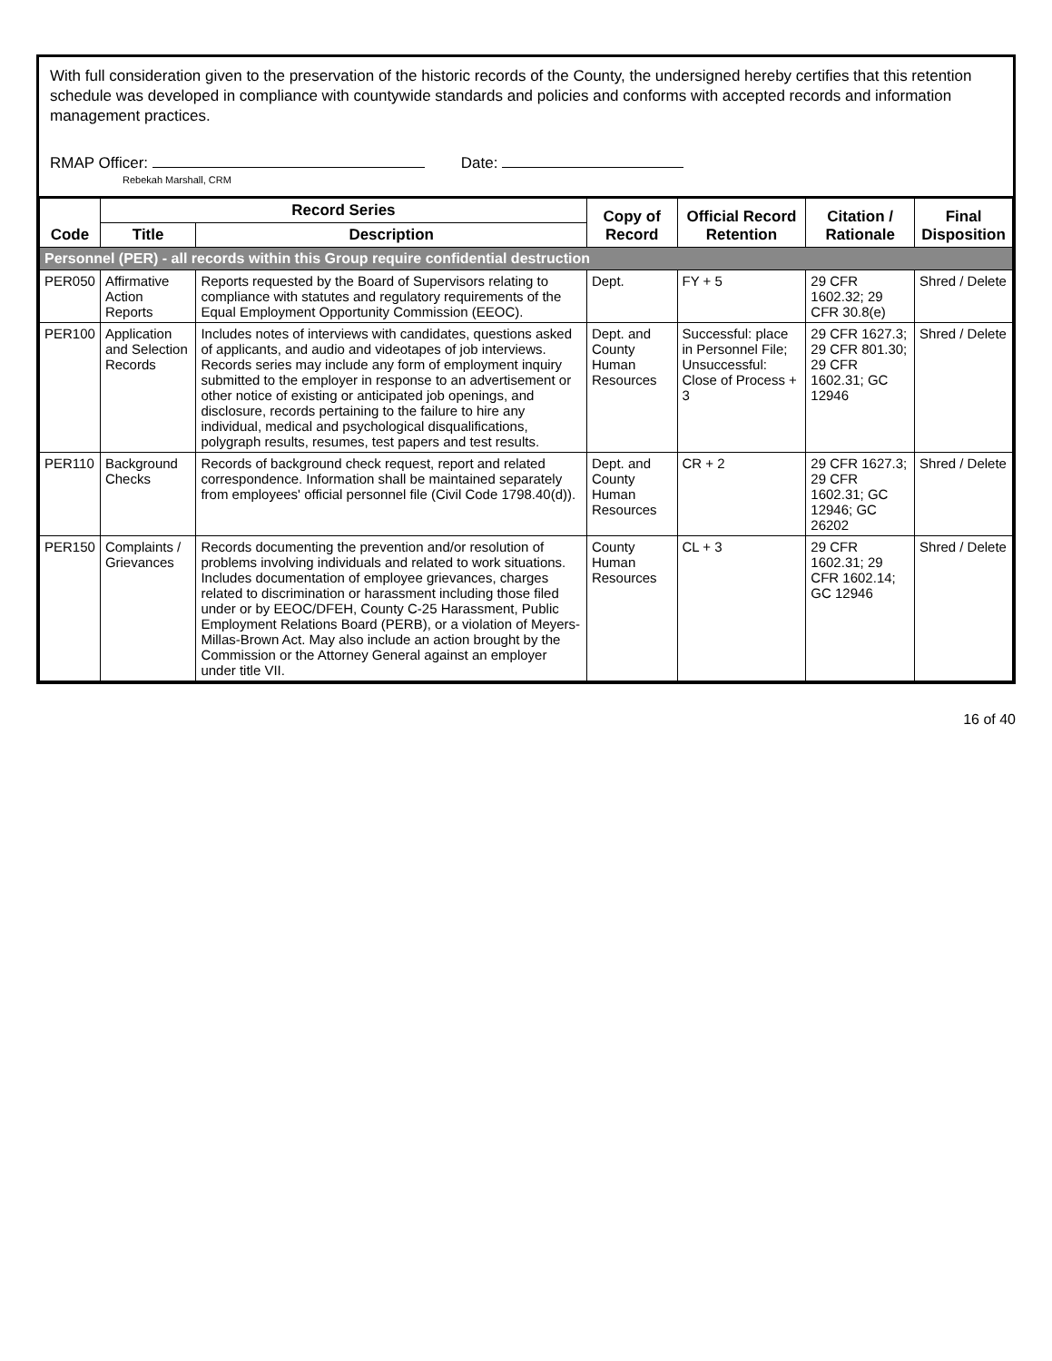With full consideration given to the preservation of the historic records of the County, the undersigned hereby certifies that this retention schedule was developed in compliance with countywide standards and policies and conforms with accepted records and information management practices.
RMAP Officer:
Rebekah Marshall, CRM
Date:
| Code | Record Series | | Copy of Record | Official Record Retention | Citation / Rationale | Final Disposition |
| --- | --- | --- | --- | --- | --- | --- |
| | Title | Description | | | | |
| Personnel (PER) - all records within this Group require confidential destruction | | | | | | |
| PER050 | Affirmative Action Reports | Reports requested by the Board of Supervisors relating to compliance with statutes and regulatory requirements of the Equal Employment Opportunity Commission (EEOC). | Dept. | FY + 5 | 29 CFR 1602.32; 29 CFR 30.8(e) | Shred / Delete |
| PER100 | Application and Selection Records | Includes notes of interviews with candidates, questions asked of applicants, and audio and videotapes of job interviews. Records series may include any form of employment inquiry submitted to the employer in response to an advertisement or other notice of existing or anticipated job openings, and disclosure, records pertaining to the failure to hire any individual, medical and psychological disqualifications, polygraph results, resumes, test papers and test results. | Dept. and County Human Resources | Successful: place in Personnel File; Unsuccessful: Close of Process + 3 | 29 CFR 1627.3; 29 CFR 801.30; 29 CFR 1602.31; GC 12946 | Shred / Delete |
| PER110 | Background Checks | Records of background check request, report and related correspondence. Information shall be maintained separately from employees' official personnel file (Civil Code 1798.40(d)). | Dept. and County Human Resources | CR + 2 | 29 CFR 1627.3; 29 CFR 1602.31; GC 12946; GC 26202 | Shred / Delete |
| PER150 | Complaints / Grievances | Records documenting the prevention and/or resolution of problems involving individuals and related to work situations. Includes documentation of employee grievances, charges related to discrimination or harassment including those filed under or by EEOC/DFEH, County C-25 Harassment, Public Employment Relations Board (PERB), or a violation of Meyers-Millas-Brown Act. May also include an action brought by the Commission or the Attorney General against an employer under title VII. | County Human Resources | CL + 3 | 29 CFR 1602.31; 29 CFR 1602.14; GC 12946 | Shred / Delete |
16 of 40